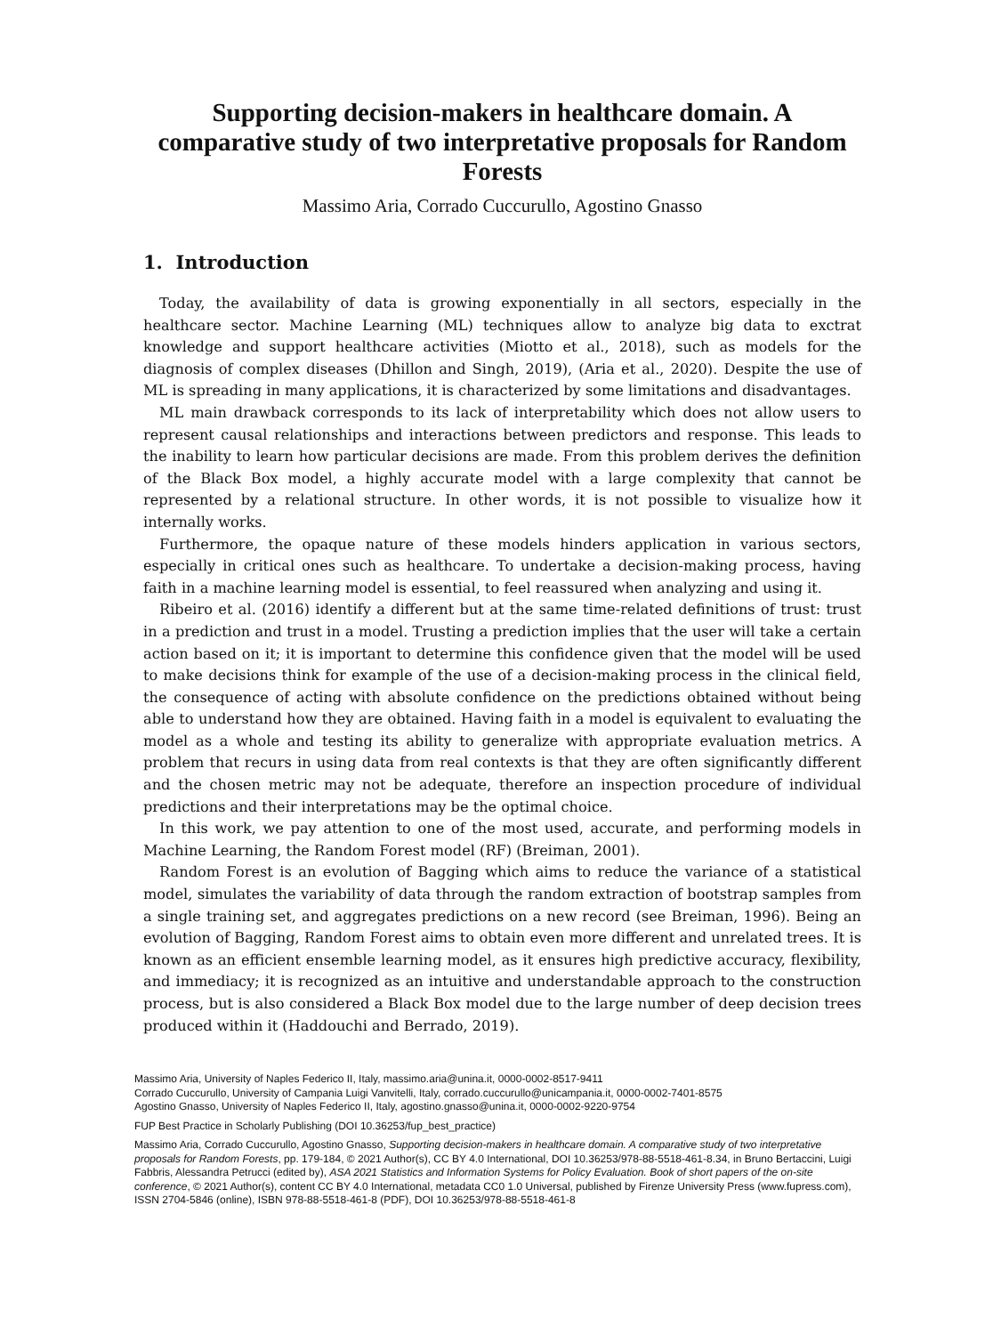Supporting decision-makers in healthcare domain. A comparative study of two interpretative proposals for Random Forests
Massimo Aria, Corrado Cuccurullo, Agostino Gnasso
1. Introduction
Today, the availability of data is growing exponentially in all sectors, especially in the healthcare sector. Machine Learning (ML) techniques allow to analyze big data to exctrat knowledge and support healthcare activities (Miotto et al., 2018), such as models for the diagnosis of complex diseases (Dhillon and Singh, 2019), (Aria et al., 2020). Despite the use of ML is spreading in many applications, it is characterized by some limitations and disadvantages.
ML main drawback corresponds to its lack of interpretability which does not allow users to represent causal relationships and interactions between predictors and response. This leads to the inability to learn how particular decisions are made. From this problem derives the definition of the Black Box model, a highly accurate model with a large complexity that cannot be represented by a relational structure. In other words, it is not possible to visualize how it internally works.
Furthermore, the opaque nature of these models hinders application in various sectors, especially in critical ones such as healthcare. To undertake a decision-making process, having faith in a machine learning model is essential, to feel reassured when analyzing and using it.
Ribeiro et al. (2016) identify a different but at the same time-related definitions of trust: trust in a prediction and trust in a model. Trusting a prediction implies that the user will take a certain action based on it; it is important to determine this confidence given that the model will be used to make decisions think for example of the use of a decision-making process in the clinical field, the consequence of acting with absolute confidence on the predictions obtained without being able to understand how they are obtained. Having faith in a model is equivalent to evaluating the model as a whole and testing its ability to generalize with appropriate evaluation metrics. A problem that recurs in using data from real contexts is that they are often significantly different and the chosen metric may not be adequate, therefore an inspection procedure of individual predictions and their interpretations may be the optimal choice.
In this work, we pay attention to one of the most used, accurate, and performing models in Machine Learning, the Random Forest model (RF) (Breiman, 2001).
Random Forest is an evolution of Bagging which aims to reduce the variance of a statistical model, simulates the variability of data through the random extraction of bootstrap samples from a single training set, and aggregates predictions on a new record (see Breiman, 1996). Being an evolution of Bagging, Random Forest aims to obtain even more different and unrelated trees. It is known as an efficient ensemble learning model, as it ensures high predictive accuracy, flexibility, and immediacy; it is recognized as an intuitive and understandable approach to the construction process, but is also considered a Black Box model due to the large number of deep decision trees produced within it (Haddouchi and Berrado, 2019).
Massimo Aria, University of Naples Federico II, Italy, massimo.aria@unina.it, 0000-0002-8517-9411
Corrado Cuccurullo, University of Campania Luigi Vanvitelli, Italy, corrado.cuccurullo@unicampania.it, 0000-0002-7401-8575
Agostino Gnasso, University of Naples Federico II, Italy, agostino.gnasso@unina.it, 0000-0002-9220-9754
FUP Best Practice in Scholarly Publishing (DOI 10.36253/fup_best_practice)
Massimo Aria, Corrado Cuccurullo, Agostino Gnasso, Supporting decision-makers in healthcare domain. A comparative study of two interpretative proposals for Random Forests, pp. 179-184, © 2021 Author(s), CC BY 4.0 International, DOI 10.36253/978-88-5518-461-8.34, in Bruno Bertaccini, Luigi Fabbris, Alessandra Petrucci (edited by), ASA 2021 Statistics and Information Systems for Policy Evaluation. Book of short papers of the on-site conference, © 2021 Author(s), content CC BY 4.0 International, metadata CC0 1.0 Universal, published by Firenze University Press (www.fupress.com), ISSN 2704-5846 (online), ISBN 978-88-5518-461-8 (PDF), DOI 10.36253/978-88-5518-461-8